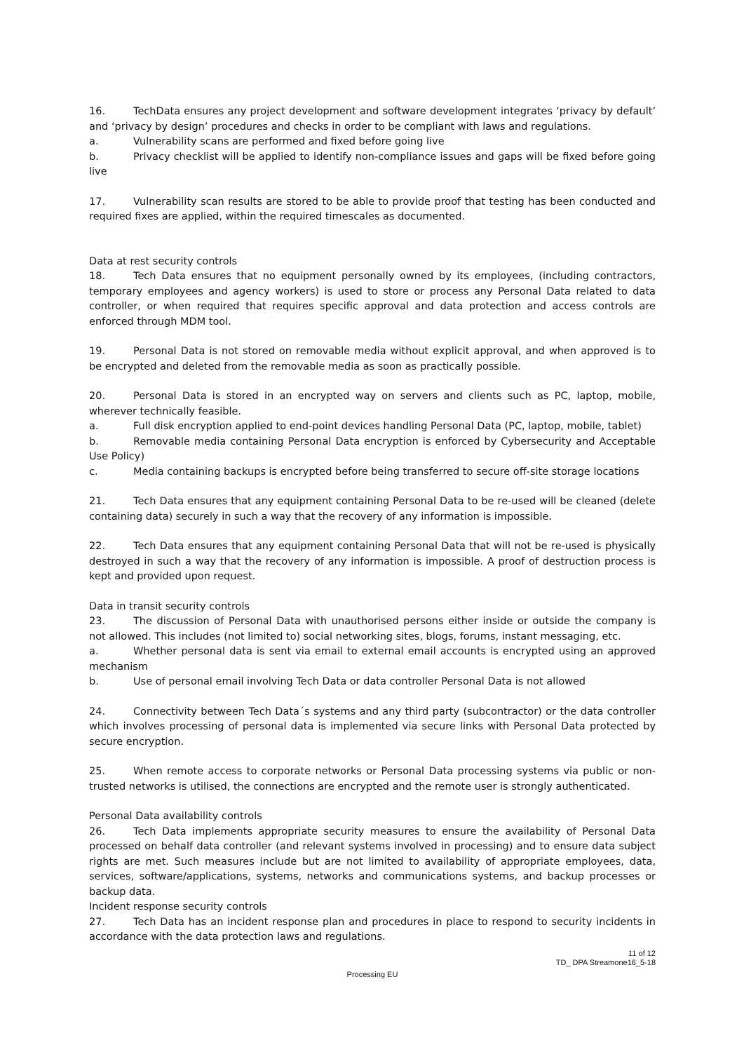16. TechData ensures any project development and software development integrates ‘privacy by default’ and ‘privacy by design’ procedures and checks in order to be compliant with laws and regulations.
a. Vulnerability scans are performed and fixed before going live
b. Privacy checklist will be applied to identify non-compliance issues and gaps will be fixed before going live
17. Vulnerability scan results are stored to be able to provide proof that testing has been conducted and required fixes are applied, within the required timescales as documented.
Data at rest security controls
18. Tech Data ensures that no equipment personally owned by its employees, (including contractors, temporary employees and agency workers) is used to store or process any Personal Data related to data controller, or when required that requires specific approval and data protection and access controls are enforced through MDM tool.
19. Personal Data is not stored on removable media without explicit approval, and when approved is to be encrypted and deleted from the removable media as soon as practically possible.
20. Personal Data is stored in an encrypted way on servers and clients such as PC, laptop, mobile, wherever technically feasible.
a. Full disk encryption applied to end-point devices handling Personal Data (PC, laptop, mobile, tablet)
b. Removable media containing Personal Data encryption is enforced by Cybersecurity and Acceptable Use Policy)
c. Media containing backups is encrypted before being transferred to secure off-site storage locations
21. Tech Data ensures that any equipment containing Personal Data to be re-used will be cleaned (delete containing data) securely in such a way that the recovery of any information is impossible.
22. Tech Data ensures that any equipment containing Personal Data that will not be re-used is physically destroyed in such a way that the recovery of any information is impossible. A proof of destruction process is kept and provided upon request.
Data in transit security controls
23. The discussion of Personal Data with unauthorised persons either inside or outside the company is not allowed. This includes (not limited to) social networking sites, blogs, forums, instant messaging, etc.
a. Whether personal data is sent via email to external email accounts is encrypted using an approved mechanism
b. Use of personal email involving Tech Data or data controller Personal Data is not allowed
24. Connectivity between Tech Data´s systems and any third party (subcontractor) or the data controller which involves processing of personal data is implemented via secure links with Personal Data protected by secure encryption.
25. When remote access to corporate networks or Personal Data processing systems via public or non-trusted networks is utilised, the connections are encrypted and the remote user is strongly authenticated.
Personal Data availability controls
26. Tech Data implements appropriate security measures to ensure the availability of Personal Data processed on behalf data controller (and relevant systems involved in processing) and to ensure data subject rights are met. Such measures include but are not limited to availability of appropriate employees, data, services, software/applications, systems, networks and communications systems, and backup processes or backup data.
Incident response security controls
27. Tech Data has an incident response plan and procedures in place to respond to security incidents in accordance with the data protection laws and regulations.
11 of 12
TD_ DPA Streamone16_5-18
Processing EU